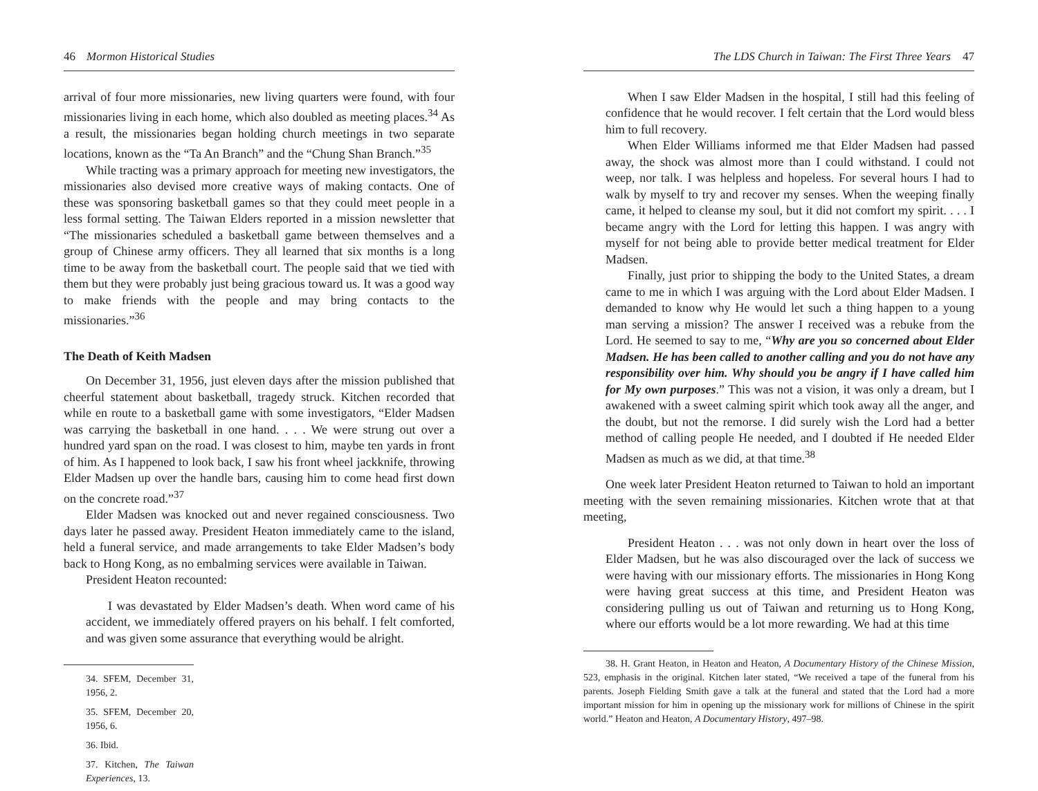46 Mormon Historical Studies
arrival of four more missionaries, new living quarters were found, with four missionaries living in each home, which also doubled as meeting places.<sup>34</sup> As a result, the missionaries began holding church meetings in two separate locations, known as the “Ta An Branch” and the “Chung Shan Branch.”<sup>35</sup>
While tracting was a primary approach for meeting new investigators, the missionaries also devised more creative ways of making contacts. One of these was sponsoring basketball games so that they could meet people in a less formal setting. The Taiwan Elders reported in a mission newsletter that “The missionaries scheduled a basketball game between themselves and a group of Chinese army officers. They all learned that six months is a long time to be away from the basketball court. The people said that we tied with them but they were probably just being gracious toward us. It was a good way to make friends with the people and may bring contacts to the missionaries.”<sup>36</sup>
The Death of Keith Madsen
On December 31, 1956, just eleven days after the mission published that cheerful statement about basketball, tragedy struck. Kitchen recorded that while en route to a basketball game with some investigators, “Elder Madsen was carrying the basketball in one hand. . . . We were strung out over a hundred yard span on the road. I was closest to him, maybe ten yards in front of him. As I happened to look back, I saw his front wheel jackknife, throwing Elder Madsen up over the handle bars, causing him to come head first down on the concrete road.”<sup>37</sup>
Elder Madsen was knocked out and never regained consciousness. Two days later he passed away. President Heaton immediately came to the island, held a funeral service, and made arrangements to take Elder Madsen’s body back to Hong Kong, as no embalming services were available in Taiwan.
President Heaton recounted:
I was devastated by Elder Madsen’s death. When word came of his accident, we immediately offered prayers on his behalf. I felt comforted, and was given some assurance that everything would be alright.
34. SFEM, December 31, 1956, 2.
35. SFEM, December 20, 1956, 6.
36. Ibid.
37. Kitchen, The Taiwan Experiences, 13.
The LDS Church in Taiwan: The First Three Years 47
When I saw Elder Madsen in the hospital, I still had this feeling of confidence that he would recover. I felt certain that the Lord would bless him to full recovery.
When Elder Williams informed me that Elder Madsen had passed away, the shock was almost more than I could withstand. I could not weep, nor talk. I was helpless and hopeless. For several hours I had to walk by myself to try and recover my senses. When the weeping finally came, it helped to cleanse my soul, but it did not comfort my spirit. . . . I became angry with the Lord for letting this happen. I was angry with myself for not being able to provide better medical treatment for Elder Madsen.
Finally, just prior to shipping the body to the United States, a dream came to me in which I was arguing with the Lord about Elder Madsen. I demanded to know why He would let such a thing happen to a young man serving a mission? The answer I received was a rebuke from the Lord. He seemed to say to me, “Why are you so concerned about Elder Madsen. He has been called to another calling and you do not have any responsibility over him. Why should you be angry if I have called him for My own purposes.” This was not a vision, it was only a dream, but I awakened with a sweet calming spirit which took away all the anger, and the doubt, but not the remorse. I did surely wish the Lord had a better method of calling people He needed, and I doubted if He needed Elder Madsen as much as we did, at that time.<sup>38</sup>
One week later President Heaton returned to Taiwan to hold an important meeting with the seven remaining missionaries. Kitchen wrote that at that meeting,
President Heaton . . . was not only down in heart over the loss of Elder Madsen, but he was also discouraged over the lack of success we were having with our missionary efforts. The missionaries in Hong Kong were having great success at this time, and President Heaton was considering pulling us out of Taiwan and returning us to Hong Kong, where our efforts would be a lot more rewarding. We had at this time
38. H. Grant Heaton, in Heaton and Heaton, A Documentary History of the Chinese Mission, 523, emphasis in the original. Kitchen later stated, “We received a tape of the funeral from his parents. Joseph Fielding Smith gave a talk at the funeral and stated that the Lord had a more important mission for him in opening up the missionary work for millions of Chinese in the spirit world.” Heaton and Heaton, A Documentary History, 497–98.